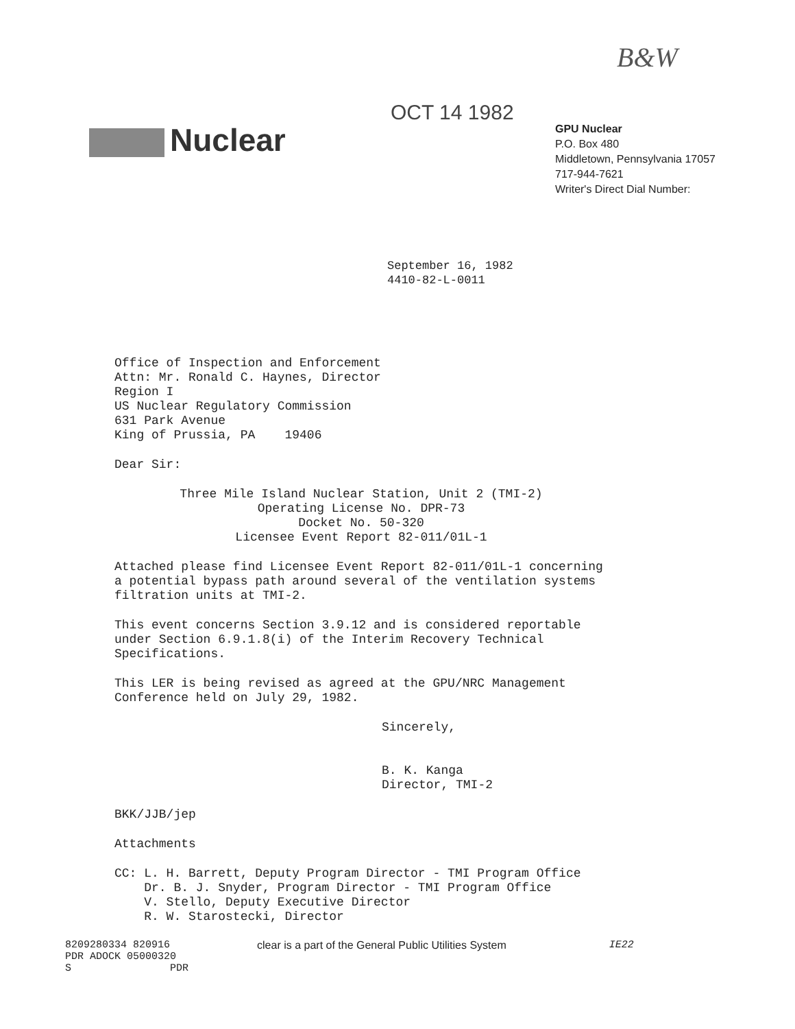B&W
Nuclear
OCT 14 1982
GPU Nuclear
P.O. Box 480
Middletown, Pennsylvania 17057
717-944-7621
Writer's Direct Dial Number:
September 16, 1982
4410-82-L-0011
Office of Inspection and Enforcement
Attn: Mr. Ronald C. Haynes, Director
Region I
US Nuclear Regulatory Commission
631 Park Avenue
King of Prussia, PA 19406
Dear Sir:
Three Mile Island Nuclear Station, Unit 2 (TMI-2)
Operating License No. DPR-73
Docket No. 50-320
Licensee Event Report 82-011/01L-1
Attached please find Licensee Event Report 82-011/01L-1 concerning a potential bypass path around several of the ventilation systems filtration units at TMI-2.
This event concerns Section 3.9.12 and is considered reportable under Section 6.9.1.8(i) of the Interim Recovery Technical Specifications.
This LER is being revised as agreed at the GPU/NRC Management Conference held on July 29, 1982.
Sincerely,
B. K. Kanga
Director, TMI-2
BKK/JJB/jep
Attachments
CC: L. H. Barrett, Deputy Program Director - TMI Program Office
Dr. B. J. Snyder, Program Director - TMI Program Office
V. Stello, Deputy Executive Director
R. W. Starostecki, Director
8209280334 820916
PDR ADOCK 05000320
S PDR
clear is a part of the General Public Utilities System
IE22